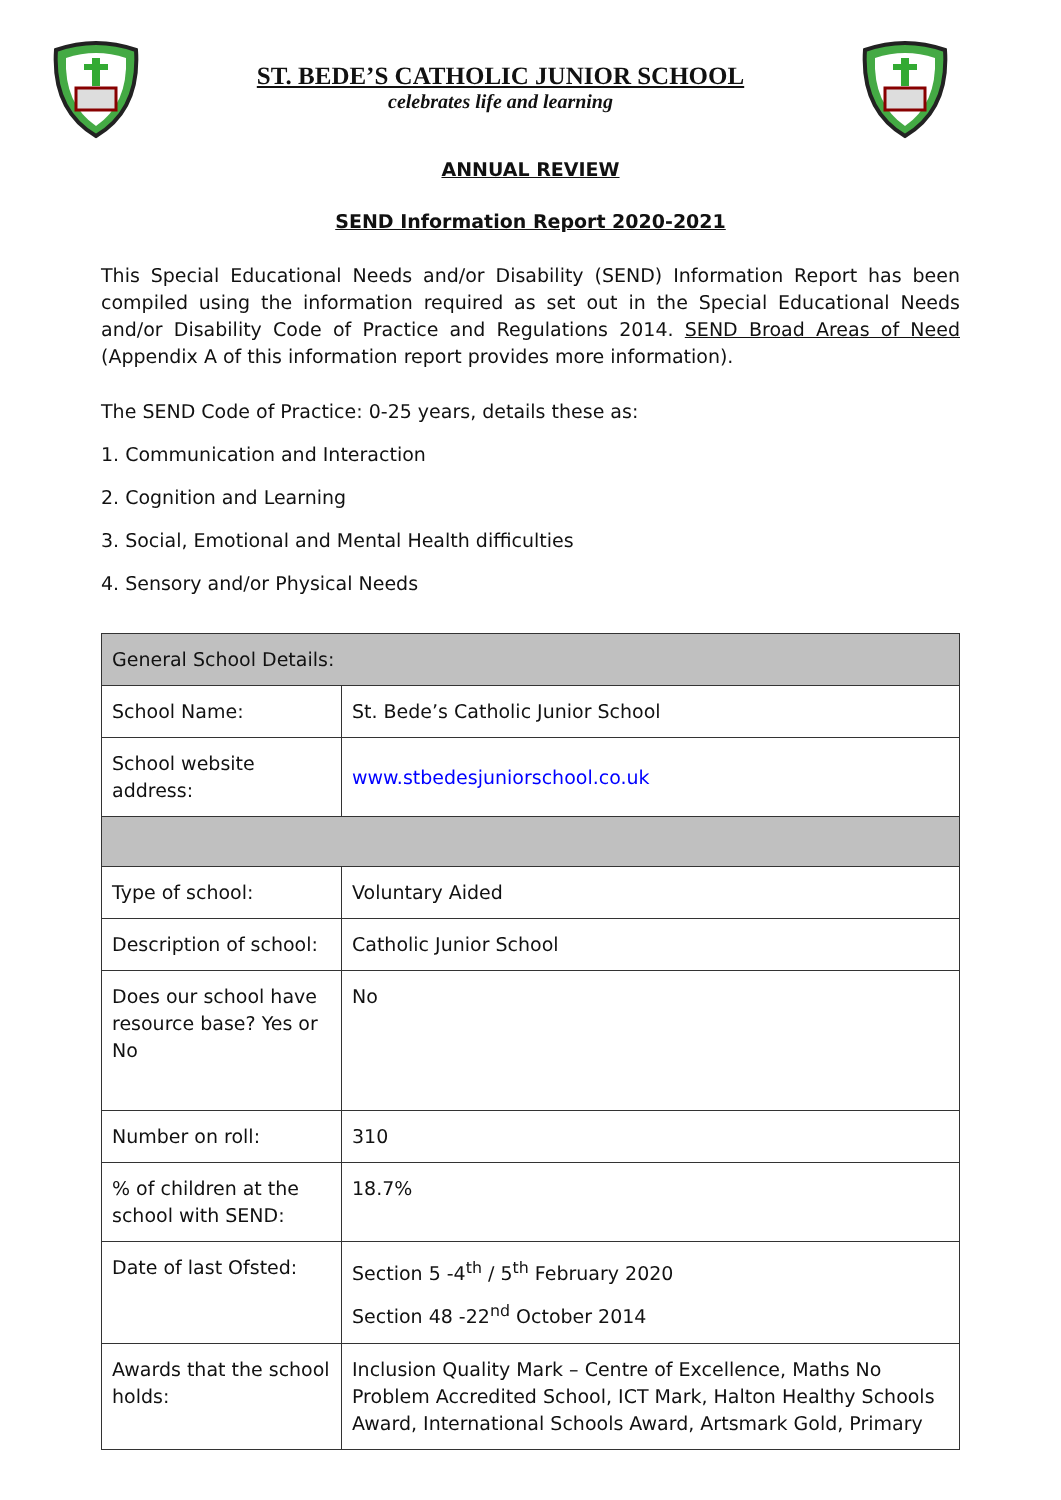ST. BEDE’S CATHOLIC JUNIOR SCHOOL
celebrates life and learning
ANNUAL REVIEW
SEND Information Report 2020-2021
This Special Educational Needs and/or Disability (SEND) Information Report has been compiled using the information required as set out in the Special Educational Needs and/or Disability Code of Practice and Regulations 2014. SEND Broad Areas of Need (Appendix A of this information report provides more information).
The SEND Code of Practice: 0-25 years, details these as:
1. Communication and Interaction
2. Cognition and Learning
3. Social, Emotional and Mental Health difficulties
4. Sensory and/or Physical Needs
| General School Details: | |
| School Name: | St. Bede’s Catholic Junior School |
| School website address: | www.stbedesjuniorschool.co.uk |
| Type of school: | Voluntary Aided |
| Description of school: | Catholic Junior School |
| Does our school have resource base? Yes or No | No |
| Number on roll: | 310 |
| % of children at the school with SEND: | 18.7% |
| Date of last Ofsted: | Section 5 -4<sup>th</sup> / 5<sup>th</sup> February 2020 Section 48 -22<sup>nd</sup> October 2014 |
| Awards that the school holds: | Inclusion Quality Mark – Centre of Excellence, Maths No Problem Accredited School, ICT Mark, Halton Healthy Schools Award, International Schools Award, Artsmark Gold, Primary |